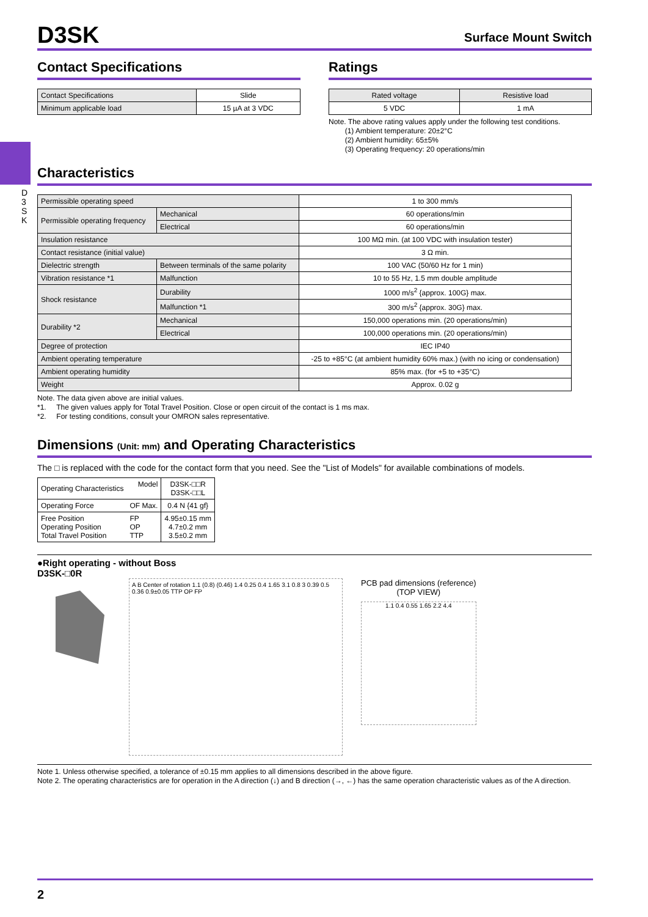D 3 S K
D3SK
Surface Mount Switch
Contact Specifications
| Contact Specifications | Slide |
| Minimum applicable load | 15 µA at 3 VDC |
Ratings
| Rated voltage | Resistive load |
| --- | --- |
| 5 VDC | 1 mA |
Note. The above rating values apply under the following test conditions.
(1) Ambient temperature: 20±2°C
(2) Ambient humidity: 65±5%
(3) Operating frequency: 20 operations/min
Characteristics
| Permissible operating speed | | 1 to 300 mm/s |
| Permissible operating frequency | Mechanical | 60 operations/min |
| | Electrical | 60 operations/min |
| Insulation resistance | | 100 MΩ min. (at 100 VDC with insulation tester) |
| Contact resistance (initial value) | | 3 Ω min. |
| Dielectric strength | Between terminals of the same polarity | 100 VAC (50/60 Hz for 1 min) |
| Vibration resistance *1 | Malfunction | 10 to 55 Hz, 1.5 mm double amplitude |
| Shock resistance | Durability | 1000 m/s<sup>2</sup> {approx. 100G} max. |
| | Malfunction *1 | 300 m/s<sup>2</sup> {approx. 30G} max. |
| Durability *2 | Mechanical | 150,000 operations min. (20 operations/min) |
| | Electrical | 100,000 operations min. (20 operations/min) |
| Degree of protection | | IEC IP40 |
| Ambient operating temperature | | -25 to +85°C (at ambient humidity 60% max.) (with no icing or condensation) |
| Ambient operating humidity | | 85% max. (for +5 to +35°C) |
| Weight | | Approx. 0.02 g |
Note. The data given above are initial values.
*1. The given values apply for Total Travel Position. Close or open circuit of the contact is 1 ms max.
*2. For testing conditions, consult your OMRON sales representative.
Dimensions (Unit: mm) and Operating Characteristics
The □ is replaced with the code for the contact form that you need. See the "List of Models" for available combinations of models.
| Operating Characteristics | Model | D3SK-□□R D3SK-□□L |
| Operating Force | OF Max. | 0.4 N {41 gf} |
| Free Position Operating Position Total Travel Position | FP OP TTP | 4.95±0.15 mm 4.7±0.2 mm 3.5±0.2 mm |
●Right operating - without Boss
D3SK-□0R
A B Center of rotation 1.1 (0.8) (0.46) 1.4 0.25 0.4 1.65 3.1 0.8 3 0.39 0.5 0.36 0.9±0.05 TTP OP FP
PCB pad dimensions (reference)
(TOP VIEW)
1.1 0.4 0.55 1.65 2.2 4.4
Note 1. Unless otherwise specified, a tolerance of ±0.15 mm applies to all dimensions described in the above figure.
Note 2. The operating characteristics are for operation in the A direction (↓) and B direction (→, ←) has the same operation characteristic values as of the A direction.
2